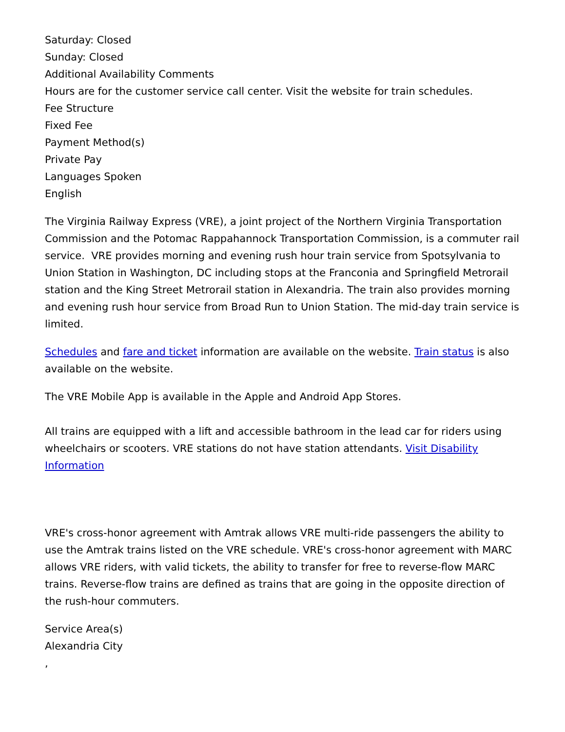Saturday: Closed
Sunday: Closed
Additional Availability Comments
Hours are for the customer service call center. Visit the website for train schedules.
Fee Structure
Fixed Fee
Payment Method(s)
Private Pay
Languages Spoken
English
The Virginia Railway Express (VRE), a joint project of the Northern Virginia Transportation Commission and the Potomac Rappahannock Transportation Commission, is a commuter rail service. VRE provides morning and evening rush hour train service from Spotsylvania to Union Station in Washington, DC including stops at the Franconia and Springfield Metrorail station and the King Street Metrorail station in Alexandria. The train also provides morning and evening rush hour service from Broad Run to Union Station. The mid-day train service is limited.
Schedules and fare and ticket information are available on the website. Train status is also available on the website.
The VRE Mobile App is available in the Apple and Android App Stores.
All trains are equipped with a lift and accessible bathroom in the lead car for riders using wheelchairs or scooters. VRE stations do not have station attendants. Visit Disability Information
VRE's cross-honor agreement with Amtrak allows VRE multi-ride passengers the ability to use the Amtrak trains listed on the VRE schedule. VRE's cross-honor agreement with MARC allows VRE riders, with valid tickets, the ability to transfer for free to reverse-flow MARC trains. Reverse-flow trains are defined as trains that are going in the opposite direction of the rush-hour commuters.
Service Area(s)
Alexandria City
,